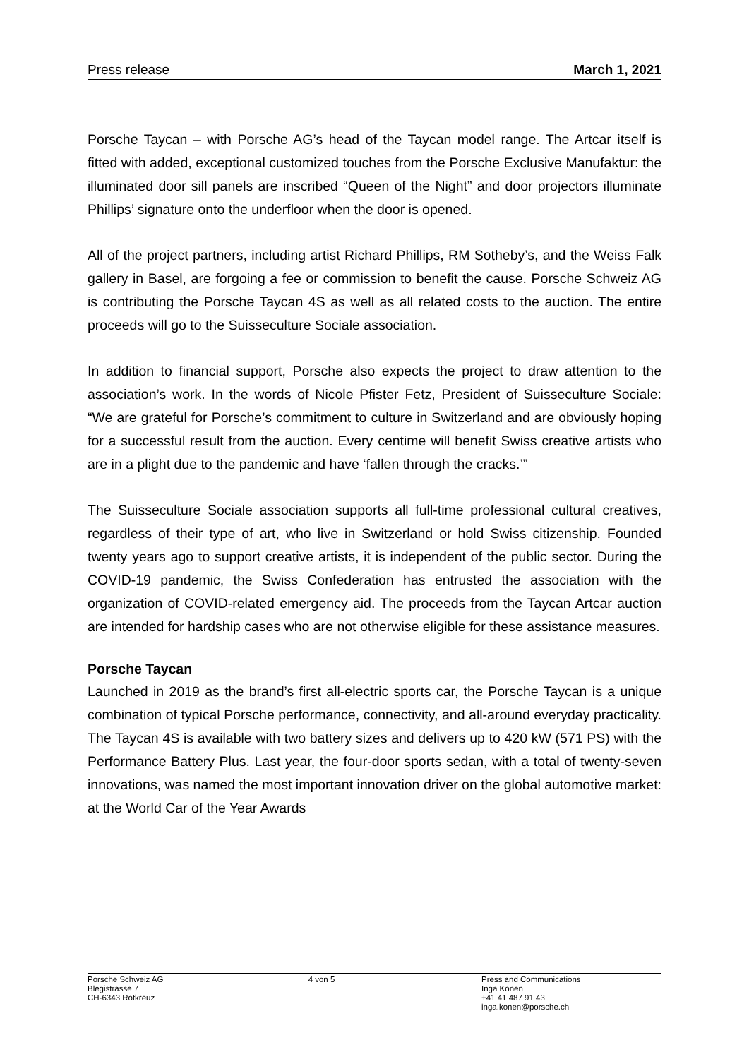Press release March 1, 2021
Porsche Taycan – with Porsche AG’s head of the Taycan model range. The Artcar itself is fitted with added, exceptional customized touches from the Porsche Exclusive Manufaktur: the illuminated door sill panels are inscribed “Queen of the Night” and door projectors illuminate Phillips’ signature onto the underfloor when the door is opened.
All of the project partners, including artist Richard Phillips, RM Sotheby’s, and the Weiss Falk gallery in Basel, are forgoing a fee or commission to benefit the cause. Porsche Schweiz AG is contributing the Porsche Taycan 4S as well as all related costs to the auction. The entire proceeds will go to the Suisseculture Sociale association.
In addition to financial support, Porsche also expects the project to draw attention to the association’s work. In the words of Nicole Pfister Fetz, President of Suisseculture Sociale: “We are grateful for Porsche’s commitment to culture in Switzerland and are obviously hoping for a successful result from the auction. Every centime will benefit Swiss creative artists who are in a plight due to the pandemic and have ‘fallen through the cracks.’”
The Suisseculture Sociale association supports all full-time professional cultural creatives, regardless of their type of art, who live in Switzerland or hold Swiss citizenship. Founded twenty years ago to support creative artists, it is independent of the public sector. During the COVID-19 pandemic, the Swiss Confederation has entrusted the association with the organization of COVID-related emergency aid. The proceeds from the Taycan Artcar auction are intended for hardship cases who are not otherwise eligible for these assistance measures.
Porsche Taycan
Launched in 2019 as the brand’s first all-electric sports car, the Porsche Taycan is a unique combination of typical Porsche performance, connectivity, and all-around everyday practicality. The Taycan 4S is available with two battery sizes and delivers up to 420 kW (571 PS) with the Performance Battery Plus. Last year, the four-door sports sedan, with a total of twenty-seven innovations, was named the most important innovation driver on the global automotive market: at the World Car of the Year Awards
Porsche Schweiz AG
Blegistrasse 7
CH-6343 Rotkreuz
4 von 5 Press and Communications
Inga Konen
+41 41 487 91 43
inga.konen@porsche.ch